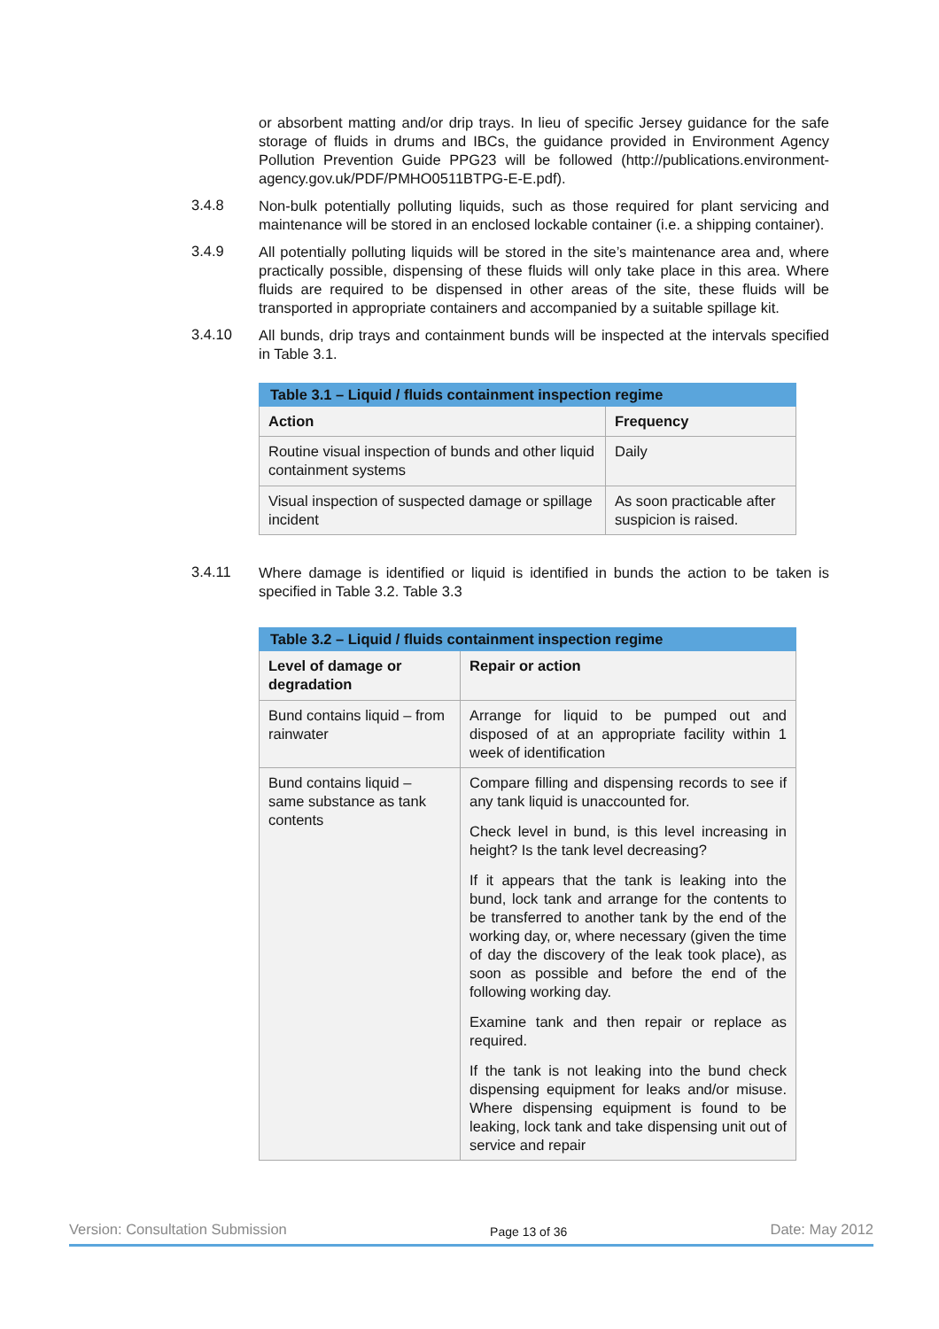or absorbent matting and/or drip trays. In lieu of specific Jersey guidance for the safe storage of fluids in drums and IBCs, the guidance provided in Environment Agency Pollution Prevention Guide PPG23 will be followed (http://publications.environment-agency.gov.uk/PDF/PMHO0511BTPG-E-E.pdf).
3.4.8
Non-bulk potentially polluting liquids, such as those required for plant servicing and maintenance will be stored in an enclosed lockable container (i.e. a shipping container).
3.4.9
All potentially polluting liquids will be stored in the site’s maintenance area and, where practically possible, dispensing of these fluids will only take place in this area. Where fluids are required to be dispensed in other areas of the site, these fluids will be transported in appropriate containers and accompanied by a suitable spillage kit.
3.4.10
All bunds, drip trays and containment bunds will be inspected at the intervals specified in Table 3.1.
| Table 3.1 – Liquid / fluids containment inspection regime | |
| --- | --- |
| Action | Frequency |
| Routine visual inspection of bunds and other liquid containment systems | Daily |
| Visual inspection of suspected damage or spillage incident | As soon practicable after suspicion is raised. |
3.4.11
Where damage is identified or liquid is identified in bunds the action to be taken is specified in Table 3.2. Table 3.3
| Table 3.2 – Liquid / fluids containment inspection regime | |
| --- | --- |
| Level of damage or degradation | Repair or action |
| Bund contains liquid – from rainwater | Arrange for liquid to be pumped out and disposed of at an appropriate facility within 1 week of identification |
| Bund contains liquid – same substance as tank contents | Compare filling and dispensing records to see if any tank liquid is unaccounted for. Check level in bund, is this level increasing in height? Is the tank level decreasing? If it appears that the tank is leaking into the bund, lock tank and arrange for the contents to be transferred to another tank by the end of the working day, or, where necessary (given the time of day the discovery of the leak took place), as soon as possible and before the end of the following working day. Examine tank and then repair or replace as required. If the tank is not leaking into the bund check dispensing equipment for leaks and/or misuse. Where dispensing equipment is found to be leaking, lock tank and take dispensing unit out of service and repair |
Version: Consultation Submission Page 13 of 36 Date: May 2012